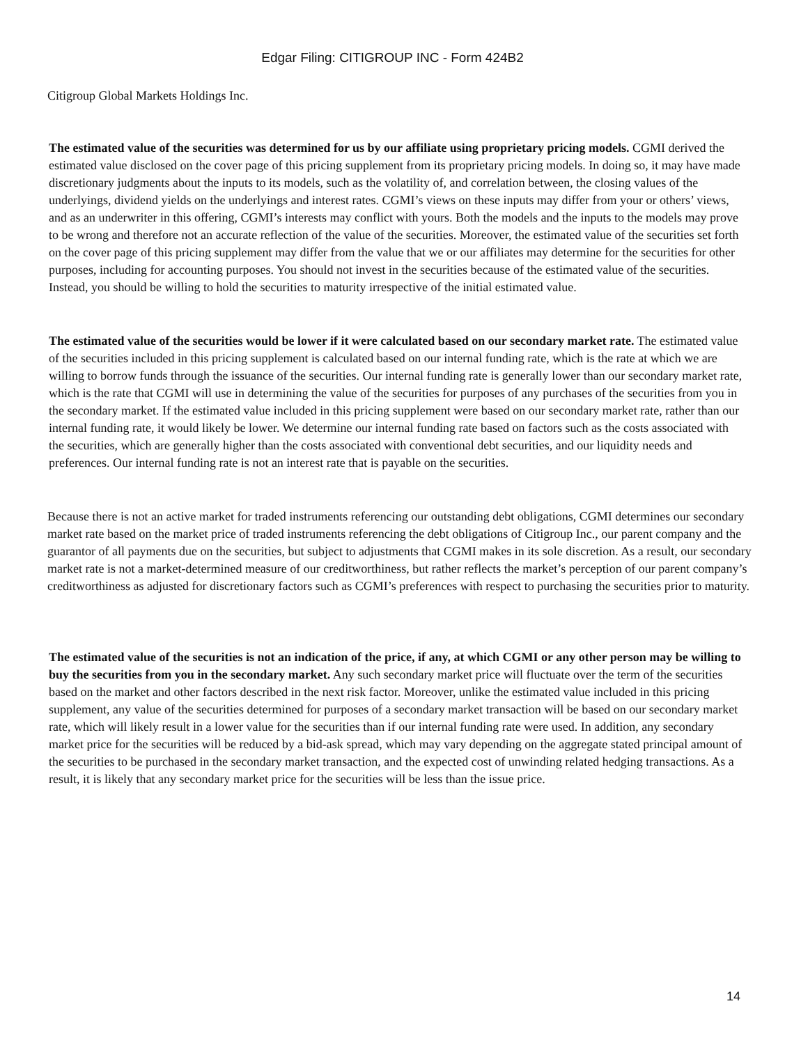Edgar Filing: CITIGROUP INC - Form 424B2
Citigroup Global Markets Holdings Inc.
The estimated value of the securities was determined for us by our affiliate using proprietary pricing models. CGMI derived the estimated value disclosed on the cover page of this pricing supplement from its proprietary pricing models. In doing so, it may have made discretionary judgments about the inputs to its models, such as the volatility of, and correlation between, the closing values of the underlyings, dividend yields on the underlyings and interest rates. CGMI’s views on these inputs may differ from your or others’ views, and as an underwriter in this offering, CGMI’s interests may conflict with yours. Both the models and the inputs to the models may prove to be wrong and therefore not an accurate reflection of the value of the securities. Moreover, the estimated value of the securities set forth on the cover page of this pricing supplement may differ from the value that we or our affiliates may determine for the securities for other purposes, including for accounting purposes. You should not invest in the securities because of the estimated value of the securities. Instead, you should be willing to hold the securities to maturity irrespective of the initial estimated value.
The estimated value of the securities would be lower if it were calculated based on our secondary market rate. The estimated value of the securities included in this pricing supplement is calculated based on our internal funding rate, which is the rate at which we are willing to borrow funds through the issuance of the securities. Our internal funding rate is generally lower than our secondary market rate, which is the rate that CGMI will use in determining the value of the securities for purposes of any purchases of the securities from you in the secondary market. If the estimated value included in this pricing supplement were based on our secondary market rate, rather than our internal funding rate, it would likely be lower. We determine our internal funding rate based on factors such as the costs associated with the securities, which are generally higher than the costs associated with conventional debt securities, and our liquidity needs and preferences. Our internal funding rate is not an interest rate that is payable on the securities.
Because there is not an active market for traded instruments referencing our outstanding debt obligations, CGMI determines our secondary market rate based on the market price of traded instruments referencing the debt obligations of Citigroup Inc., our parent company and the guarantor of all payments due on the securities, but subject to adjustments that CGMI makes in its sole discretion. As a result, our secondary market rate is not a market-determined measure of our creditworthiness, but rather reflects the market’s perception of our parent company’s creditworthiness as adjusted for discretionary factors such as CGMI’s preferences with respect to purchasing the securities prior to maturity.
The estimated value of the securities is not an indication of the price, if any, at which CGMI or any other person may be willing to buy the securities from you in the secondary market. Any such secondary market price will fluctuate over the term of the securities based on the market and other factors described in the next risk factor. Moreover, unlike the estimated value included in this pricing supplement, any value of the securities determined for purposes of a secondary market transaction will be based on our secondary market rate, which will likely result in a lower value for the securities than if our internal funding rate were used. In addition, any secondary market price for the securities will be reduced by a bid-ask spread, which may vary depending on the aggregate stated principal amount of the securities to be purchased in the secondary market transaction, and the expected cost of unwinding related hedging transactions. As a result, it is likely that any secondary market price for the securities will be less than the issue price.
14